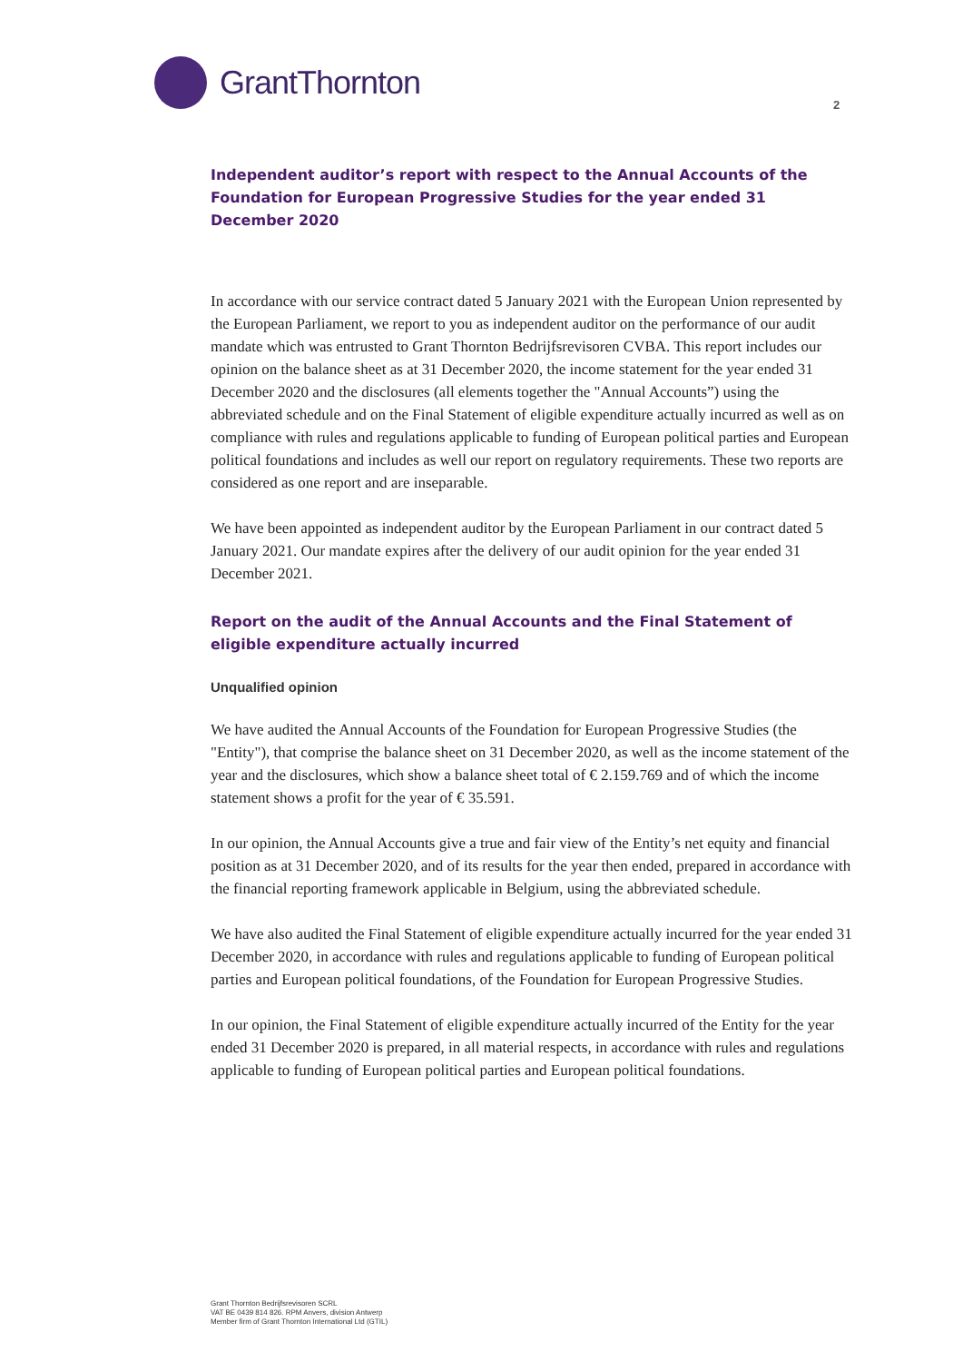GrantThornton
2
Independent auditor’s report with respect to the Annual Accounts of the Foundation for European Progressive Studies for the year ended 31 December 2020
In accordance with our service contract dated 5 January 2021 with the European Union represented by the European Parliament, we report to you as independent auditor on the performance of our audit mandate which was entrusted to Grant Thornton Bedrijfsrevisoren CVBA. This report includes our opinion on the balance sheet as at 31 December 2020, the income statement for the year ended 31 December 2020 and the disclosures (all elements together the "Annual Accounts”) using the abbreviated schedule and on the Final Statement of eligible expenditure actually incurred as well as on compliance with rules and regulations applicable to funding of European political parties and European political foundations and includes as well our report on regulatory requirements. These two reports are considered as one report and are inseparable.
We have been appointed as independent auditor by the European Parliament in our contract dated 5 January 2021. Our mandate expires after the delivery of our audit opinion for the year ended 31 December 2021.
Report on the audit of the Annual Accounts and the Final Statement of eligible expenditure actually incurred
Unqualified opinion
We have audited the Annual Accounts of the Foundation for European Progressive Studies (the "Entity"), that comprise the balance sheet on 31 December 2020, as well as the income statement of the year and the disclosures, which show a balance sheet total of € 2.159.769 and of which the income statement shows a profit for the year of € 35.591.
In our opinion, the Annual Accounts give a true and fair view of the Entity’s net equity and financial position as at 31 December 2020, and of its results for the year then ended, prepared in accordance with the financial reporting framework applicable in Belgium, using the abbreviated schedule.
We have also audited the Final Statement of eligible expenditure actually incurred for the year ended 31 December 2020, in accordance with rules and regulations applicable to funding of European political parties and European political foundations, of the Foundation for European Progressive Studies.
In our opinion, the Final Statement of eligible expenditure actually incurred of the Entity for the year ended 31 December 2020 is prepared, in all material respects, in accordance with rules and regulations applicable to funding of European political parties and European political foundations.
Grant Thornton Bedrijfsrevisoren SCRL
VAT BE 0439 814 826. RPM Anvers, division Antwerp
Member firm of Grant Thornton International Ltd (GTIL)